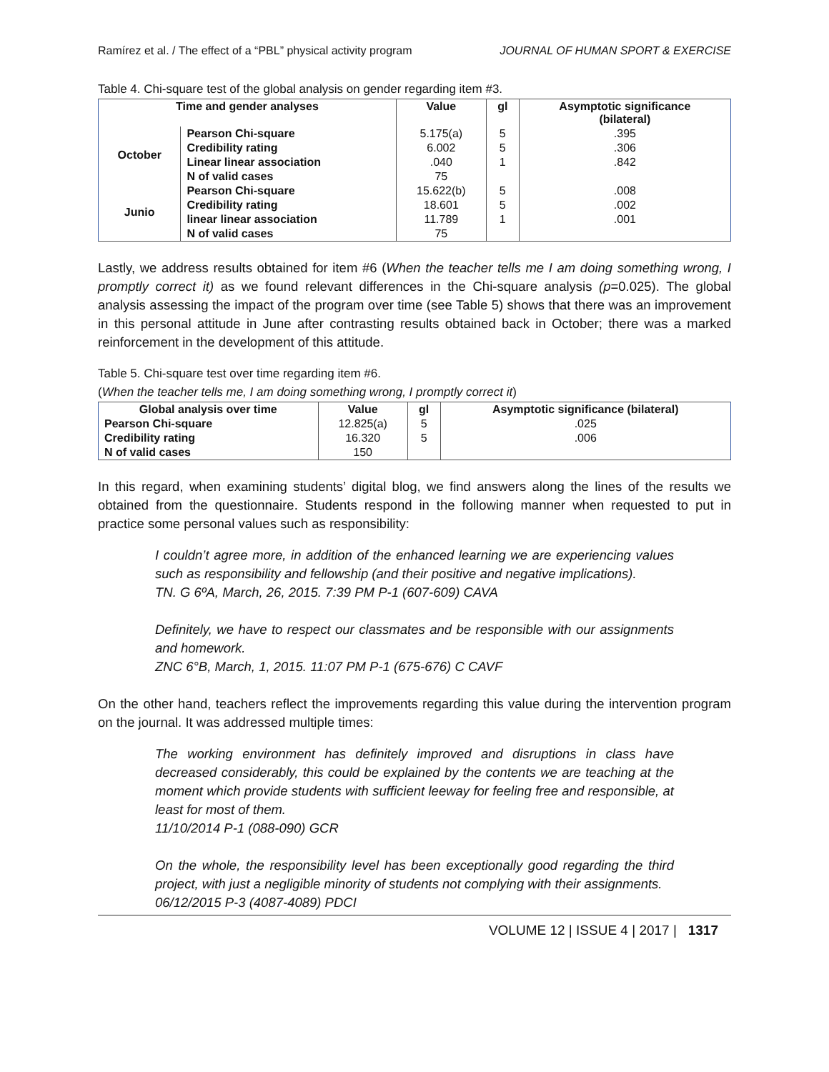Ramírez et al. / The effect of a “PBL” physical activity program JOURNAL OF HUMAN SPORT & EXERCISE
Table 4. Chi-square test of the global analysis on gender regarding item #3.
| Time and gender analyses | | Value | gl | Asymptotic significance (bilateral) |
| --- | --- | --- | --- | --- |
| October | Pearson Chi-square | 5.175(a) | 5 | .395 |
| | Credibility rating | 6.002 | 5 | .306 |
| | Linear linear association | .040 | 1 | .842 |
| | N of valid cases | 75 | | |
| Junio | Pearson Chi-square | 15.622(b) | 5 | .008 |
| | Credibility rating | 18.601 | 5 | .002 |
| | linear linear association | 11.789 | 1 | .001 |
| | N of valid cases | 75 | | |
Lastly, we address results obtained for item #6 (When the teacher tells me I am doing something wrong, I promptly correct it) as we found relevant differences in the Chi-square analysis (p=0.025). The global analysis assessing the impact of the program over time (see Table 5) shows that there was an improvement in this personal attitude in June after contrasting results obtained back in October; there was a marked reinforcement in the development of this attitude.
Table 5. Chi-square test over time regarding item #6.
(When the teacher tells me, I am doing something wrong, I promptly correct it)
| Global analysis over time | Value | gl | Asymptotic significance (bilateral) |
| --- | --- | --- | --- |
| Pearson Chi-square | 12.825(a) | 5 | .025 |
| Credibility rating | 16.320 | 5 | .006 |
| N of valid cases | 150 | | |
In this regard, when examining students’ digital blog, we find answers along the lines of the results we obtained from the questionnaire. Students respond in the following manner when requested to put in practice some personal values such as responsibility:
I couldn’t agree more, in addition of the enhanced learning we are experiencing values such as responsibility and fellowship (and their positive and negative implications).
TN. G 6ºA, March, 26, 2015. 7:39 PM P-1 (607-609) CAVA
Definitely, we have to respect our classmates and be responsible with our assignments and homework.
ZNC 6°B, March, 1, 2015. 11:07 PM P-1 (675-676) C CAVF
On the other hand, teachers reflect the improvements regarding this value during the intervention program on the journal. It was addressed multiple times:
The working environment has definitely improved and disruptions in class have decreased considerably, this could be explained by the contents we are teaching at the moment which provide students with sufficient leeway for feeling free and responsible, at least for most of them.
11/10/2014 P-1 (088-090) GCR
On the whole, the responsibility level has been exceptionally good regarding the third project, with just a negligible minority of students not complying with their assignments.
06/12/2015 P-3 (4087-4089) PDCI
VOLUME 12 | ISSUE 4 | 2017 | 1317